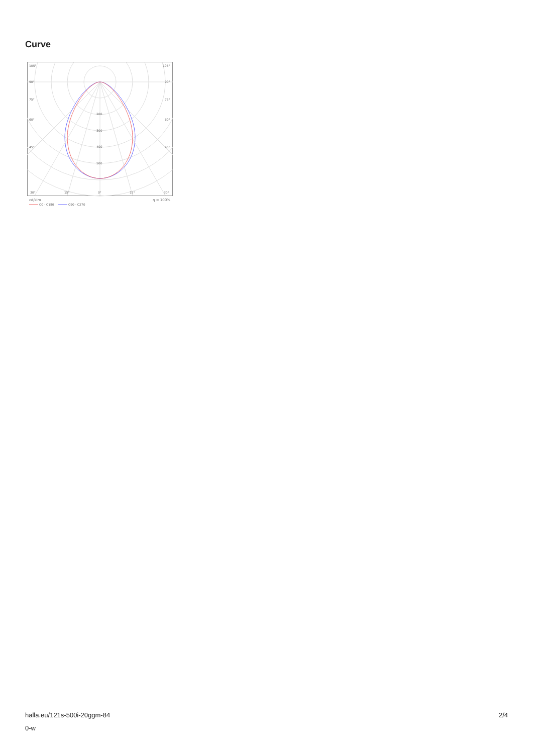Curve
105°
105°
90°
90°
75°
75°
60°
60°
45°
45°
200
300
400
500
30°
15°
0°
15°
30°
cd/klm
η = 100%
C0 - C180
C90 - C270
halla.eu/121s-500i-20ggm-84
0-w
2/4